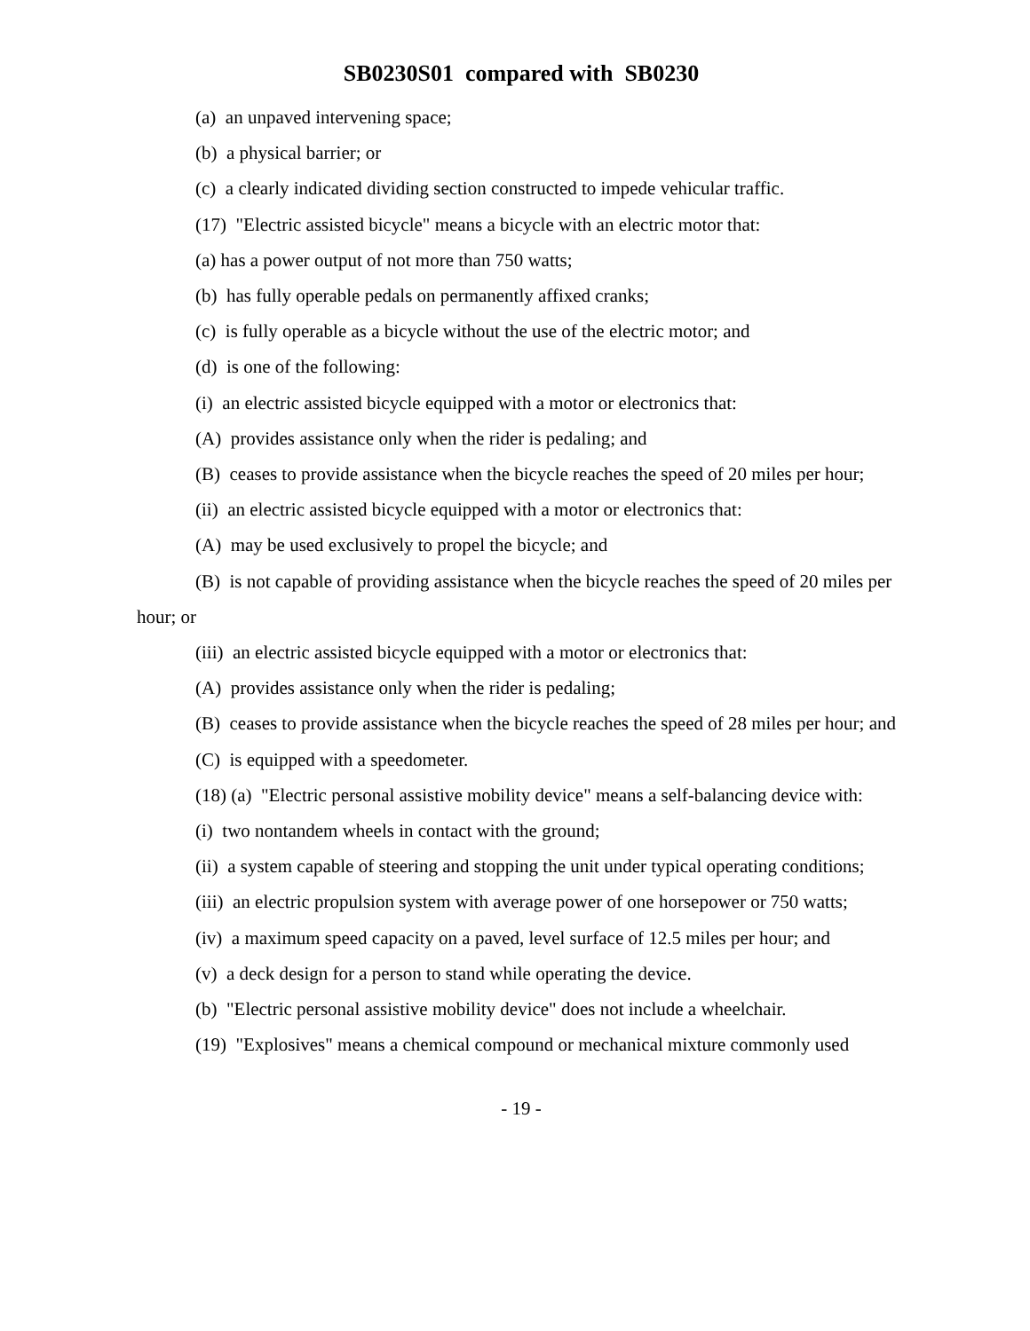SB0230S01 compared with SB0230
(a) an unpaved intervening space;
(b) a physical barrier; or
(c) a clearly indicated dividing section constructed to impede vehicular traffic.
(17) "Electric assisted bicycle" means a bicycle with an electric motor that:
(a) has a power output of not more than 750 watts;
(b) has fully operable pedals on permanently affixed cranks;
(c) is fully operable as a bicycle without the use of the electric motor; and
(d) is one of the following:
(i) an electric assisted bicycle equipped with a motor or electronics that:
(A) provides assistance only when the rider is pedaling; and
(B) ceases to provide assistance when the bicycle reaches the speed of 20 miles per hour;
(ii) an electric assisted bicycle equipped with a motor or electronics that:
(A) may be used exclusively to propel the bicycle; and
(B) is not capable of providing assistance when the bicycle reaches the speed of 20 miles per hour; or
(iii) an electric assisted bicycle equipped with a motor or electronics that:
(A) provides assistance only when the rider is pedaling;
(B) ceases to provide assistance when the bicycle reaches the speed of 28 miles per hour; and
(C) is equipped with a speedometer.
(18) (a) "Electric personal assistive mobility device" means a self-balancing device with:
(i) two nontandem wheels in contact with the ground;
(ii) a system capable of steering and stopping the unit under typical operating conditions;
(iii) an electric propulsion system with average power of one horsepower or 750 watts;
(iv) a maximum speed capacity on a paved, level surface of 12.5 miles per hour; and
(v) a deck design for a person to stand while operating the device.
(b) "Electric personal assistive mobility device" does not include a wheelchair.
(19) "Explosives" means a chemical compound or mechanical mixture commonly used
- 19 -